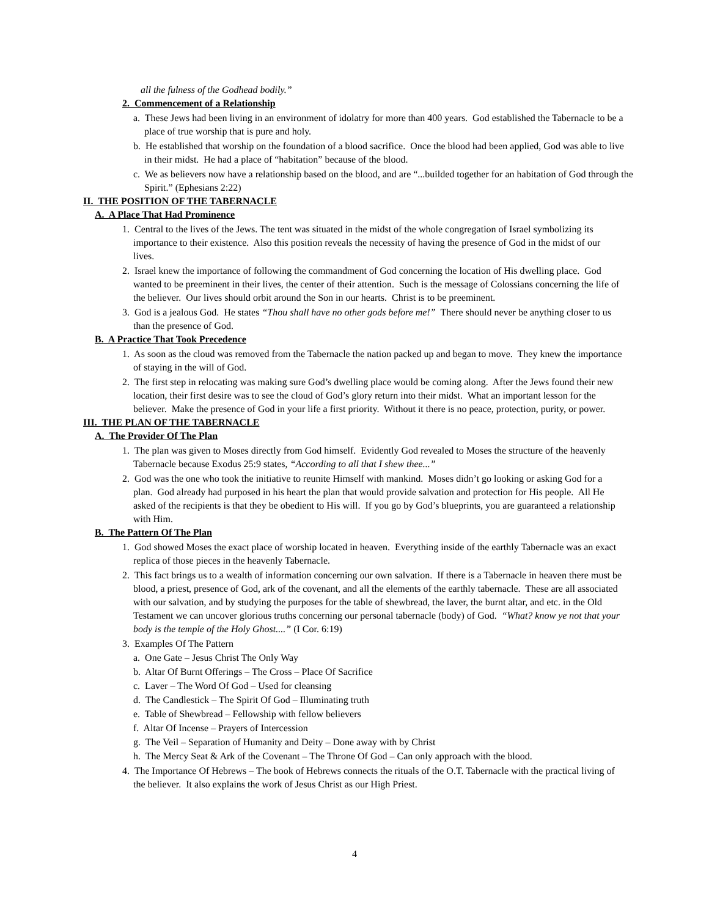all the fulness of the Godhead bodily.”
2. Commencement of a Relationship
a. These Jews had been living in an environment of idolatry for more than 400 years. God established the Tabernacle to be a place of true worship that is pure and holy.
b. He established that worship on the foundation of a blood sacrifice. Once the blood had been applied, God was able to live in their midst. He had a place of “habitation” because of the blood.
c. We as believers now have a relationship based on the blood, and are “...builded together for an habitation of God through the Spirit.” (Ephesians 2:22)
II. THE POSITION OF THE TABERNACLE
A. A Place That Had Prominence
1. Central to the lives of the Jews. The tent was situated in the midst of the whole congregation of Israel symbolizing its importance to their existence. Also this position reveals the necessity of having the presence of God in the midst of our lives.
2. Israel knew the importance of following the commandment of God concerning the location of His dwelling place. God wanted to be preeminent in their lives, the center of their attention. Such is the message of Colossians concerning the life of the believer. Our lives should orbit around the Son in our hearts. Christ is to be preeminent.
3. God is a jealous God. He states “Thou shall have no other gods before me!” There should never be anything closer to us than the presence of God.
B. A Practice That Took Precedence
1. As soon as the cloud was removed from the Tabernacle the nation packed up and began to move. They knew the importance of staying in the will of God.
2. The first step in relocating was making sure God’s dwelling place would be coming along. After the Jews found their new location, their first desire was to see the cloud of God’s glory return into their midst. What an important lesson for the believer. Make the presence of God in your life a first priority. Without it there is no peace, protection, purity, or power.
III. THE PLAN OF THE TABERNACLE
A. The Provider Of The Plan
1. The plan was given to Moses directly from God himself. Evidently God revealed to Moses the structure of the heavenly Tabernacle because Exodus 25:9 states, “According to all that I shew thee...”
2. God was the one who took the initiative to reunite Himself with mankind. Moses didn’t go looking or asking God for a plan. God already had purposed in his heart the plan that would provide salvation and protection for His people. All He asked of the recipients is that they be obedient to His will. If you go by God’s blueprints, you are guaranteed a relationship with Him.
B. The Pattern Of The Plan
1. God showed Moses the exact place of worship located in heaven. Everything inside of the earthly Tabernacle was an exact replica of those pieces in the heavenly Tabernacle.
2. This fact brings us to a wealth of information concerning our own salvation. If there is a Tabernacle in heaven there must be blood, a priest, presence of God, ark of the covenant, and all the elements of the earthly tabernacle. These are all associated with our salvation, and by studying the purposes for the table of shewbread, the laver, the burnt altar, and etc. in the Old Testament we can uncover glorious truths concerning our personal tabernacle (body) of God. “What? know ye not that your body is the temple of the Holy Ghost....” (I Cor. 6:19)
3. Examples Of The Pattern
a. One Gate – Jesus Christ The Only Way
b. Altar Of Burnt Offerings – The Cross – Place Of Sacrifice
c. Laver – The Word Of God – Used for cleansing
d. The Candlestick – The Spirit Of God – Illuminating truth
e. Table of Shewbread – Fellowship with fellow believers
f. Altar Of Incense – Prayers of Intercession
g. The Veil – Separation of Humanity and Deity – Done away with by Christ
h. The Mercy Seat & Ark of the Covenant – The Throne Of God – Can only approach with the blood.
4. The Importance Of Hebrews – The book of Hebrews connects the rituals of the O.T. Tabernacle with the practical living of the believer. It also explains the work of Jesus Christ as our High Priest.
4